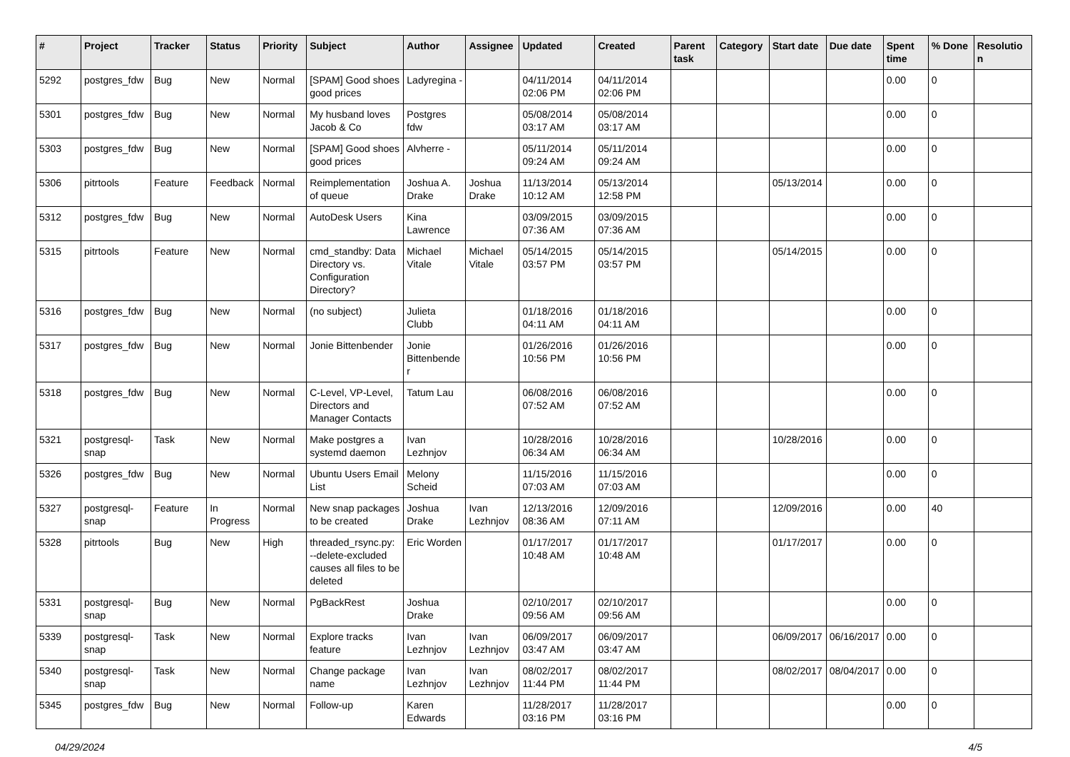| # | Project | Tracker | Status | Priority | Subject | Author | Assignee | Updated | Created | Parent task | Category | Start date | Due date | Spent time | % Done | Resolution |
| --- | --- | --- | --- | --- | --- | --- | --- | --- | --- | --- | --- | --- | --- | --- | --- | --- |
| 5292 | postgres_fdw | Bug | New | Normal | [SPAM] Good shoes good prices | Ladyregina - | | 04/11/2014 02:06 PM | 04/11/2014 02:06 PM | | | | | 0.00 | 0 | |
| 5301 | postgres_fdw | Bug | New | Normal | My husband loves Jacob & Co | Postgres fdw | | 05/08/2014 03:17 AM | 05/08/2014 03:17 AM | | | | | 0.00 | 0 | |
| 5303 | postgres_fdw | Bug | New | Normal | [SPAM] Good shoes good prices | Alvherre - | | 05/11/2014 09:24 AM | 05/11/2014 09:24 AM | | | | | 0.00 | 0 | |
| 5306 | pitrtools | Feature | Feedback | Normal | Reimplementation of queue | Joshua A. Drake | Joshua Drake | 11/13/2014 10:12 AM | 05/13/2014 12:58 PM | | | 05/13/2014 | | 0.00 | 0 | |
| 5312 | postgres_fdw | Bug | New | Normal | AutoDesk Users | Kina Lawrence | | 03/09/2015 07:36 AM | 03/09/2015 07:36 AM | | | | | 0.00 | 0 | |
| 5315 | pitrtools | Feature | New | Normal | cmd_standby: Data Directory vs. Configuration Directory? | Michael Vitale | Michael Vitale | 05/14/2015 03:57 PM | 05/14/2015 03:57 PM | | | 05/14/2015 | | 0.00 | 0 | |
| 5316 | postgres_fdw | Bug | New | Normal | (no subject) | Julieta Clubb | | 01/18/2016 04:11 AM | 01/18/2016 04:11 AM | | | | | 0.00 | 0 | |
| 5317 | postgres_fdw | Bug | New | Normal | Jonie Bittenbender | Jonie Bittenbender | | 01/26/2016 10:56 PM | 01/26/2016 10:56 PM | | | | | 0.00 | 0 | |
| 5318 | postgres_fdw | Bug | New | Normal | C-Level, VP-Level, Directors and Manager Contacts | Tatum Lau | | 06/08/2016 07:52 AM | 06/08/2016 07:52 AM | | | | | 0.00 | 0 | |
| 5321 | postgresql-snap | Task | New | Normal | Make postgres a systemd daemon | Ivan Lezhnjov | | 10/28/2016 06:34 AM | 10/28/2016 06:34 AM | | | 10/28/2016 | | 0.00 | 0 | |
| 5326 | postgres_fdw | Bug | New | Normal | Ubuntu Users Email List | Melony Scheid | | 11/15/2016 07:03 AM | 11/15/2016 07:03 AM | | | | | 0.00 | 0 | |
| 5327 | postgresql-snap | Feature | In Progress | Normal | New snap packages to be created | Joshua Drake | Ivan Lezhnjov | 12/13/2016 08:36 AM | 12/09/2016 07:11 AM | | | 12/09/2016 | | 0.00 | 40 | |
| 5328 | pitrtools | Bug | New | High | threaded_rsync.py: --delete-excluded causes all files to be deleted | Eric Worden | | 01/17/2017 10:48 AM | 01/17/2017 10:48 AM | | | 01/17/2017 | | 0.00 | 0 | |
| 5331 | postgresql-snap | Bug | New | Normal | PgBackRest | Joshua Drake | | 02/10/2017 09:56 AM | 02/10/2017 09:56 AM | | | | | 0.00 | 0 | |
| 5339 | postgresql-snap | Task | New | Normal | Explore tracks feature | Ivan Lezhnjov | Ivan Lezhnjov | 06/09/2017 03:47 AM | 06/09/2017 03:47 AM | | | 06/09/2017 | 06/16/2017 | 0.00 | 0 | |
| 5340 | postgresql-snap | Task | New | Normal | Change package name | Ivan Lezhnjov | Ivan Lezhnjov | 08/02/2017 11:44 PM | 08/02/2017 11:44 PM | | | 08/02/2017 | 08/04/2017 | 0.00 | 0 | |
| 5345 | postgres_fdw | Bug | New | Normal | Follow-up | Karen Edwards | | 11/28/2017 03:16 PM | 11/28/2017 03:16 PM | | | | | 0.00 | 0 | |
04/29/2024 4/5